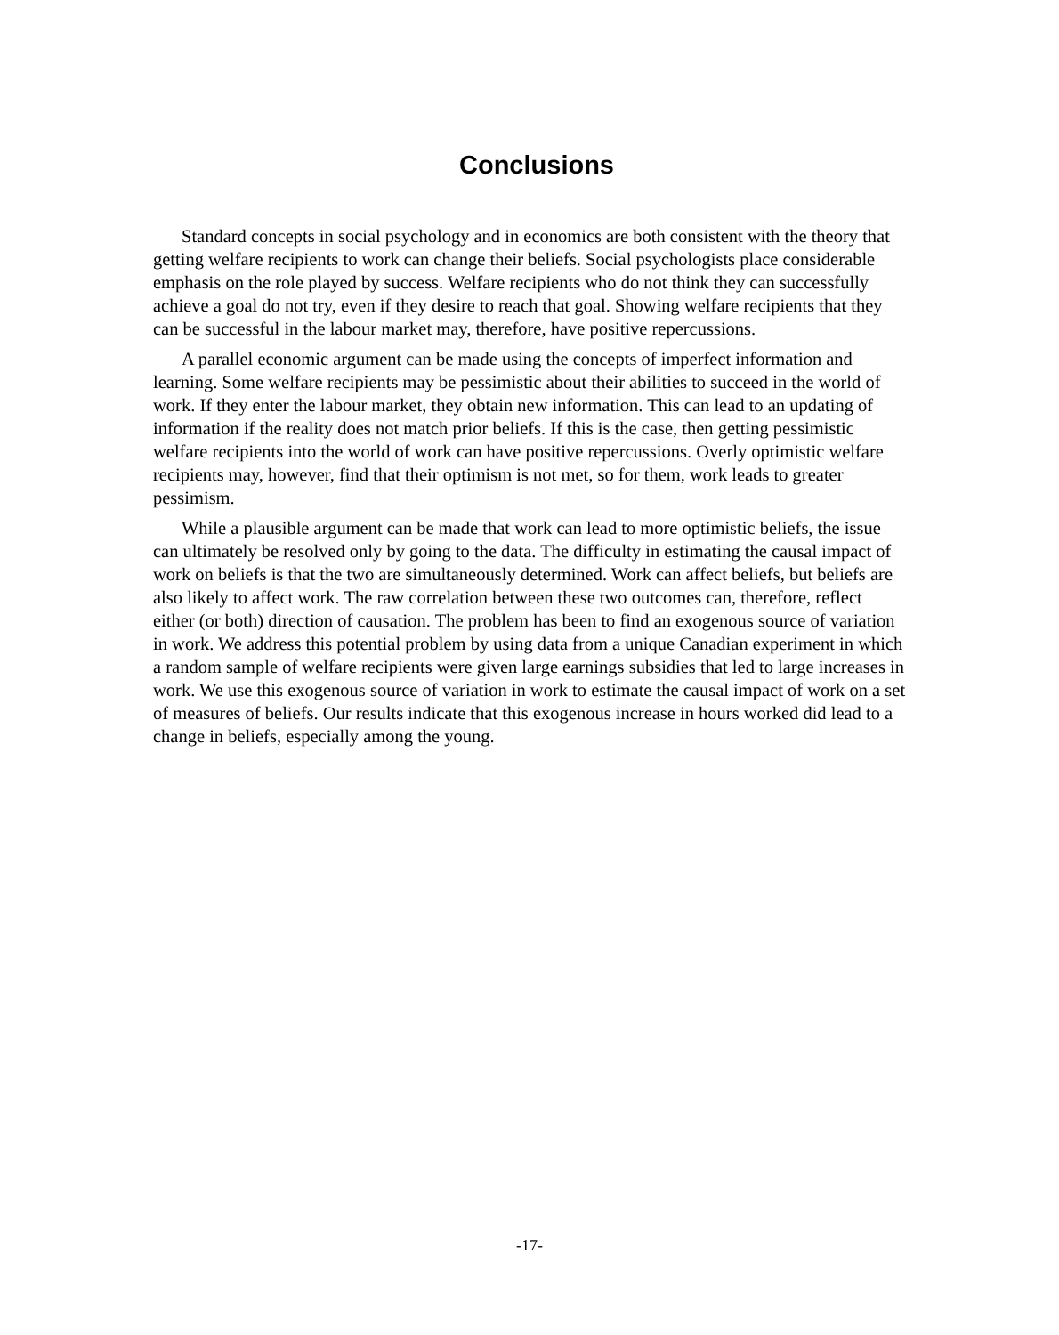Conclusions
Standard concepts in social psychology and in economics are both consistent with the theory that getting welfare recipients to work can change their beliefs. Social psychologists place considerable emphasis on the role played by success. Welfare recipients who do not think they can successfully achieve a goal do not try, even if they desire to reach that goal. Showing welfare recipients that they can be successful in the labour market may, therefore, have positive repercussions.
A parallel economic argument can be made using the concepts of imperfect information and learning. Some welfare recipients may be pessimistic about their abilities to succeed in the world of work. If they enter the labour market, they obtain new information. This can lead to an updating of information if the reality does not match prior beliefs. If this is the case, then getting pessimistic welfare recipients into the world of work can have positive repercussions. Overly optimistic welfare recipients may, however, find that their optimism is not met, so for them, work leads to greater pessimism.
While a plausible argument can be made that work can lead to more optimistic beliefs, the issue can ultimately be resolved only by going to the data. The difficulty in estimating the causal impact of work on beliefs is that the two are simultaneously determined. Work can affect beliefs, but beliefs are also likely to affect work. The raw correlation between these two outcomes can, therefore, reflect either (or both) direction of causation. The problem has been to find an exogenous source of variation in work. We address this potential problem by using data from a unique Canadian experiment in which a random sample of welfare recipients were given large earnings subsidies that led to large increases in work. We use this exogenous source of variation in work to estimate the causal impact of work on a set of measures of beliefs. Our results indicate that this exogenous increase in hours worked did lead to a change in beliefs, especially among the young.
-17-